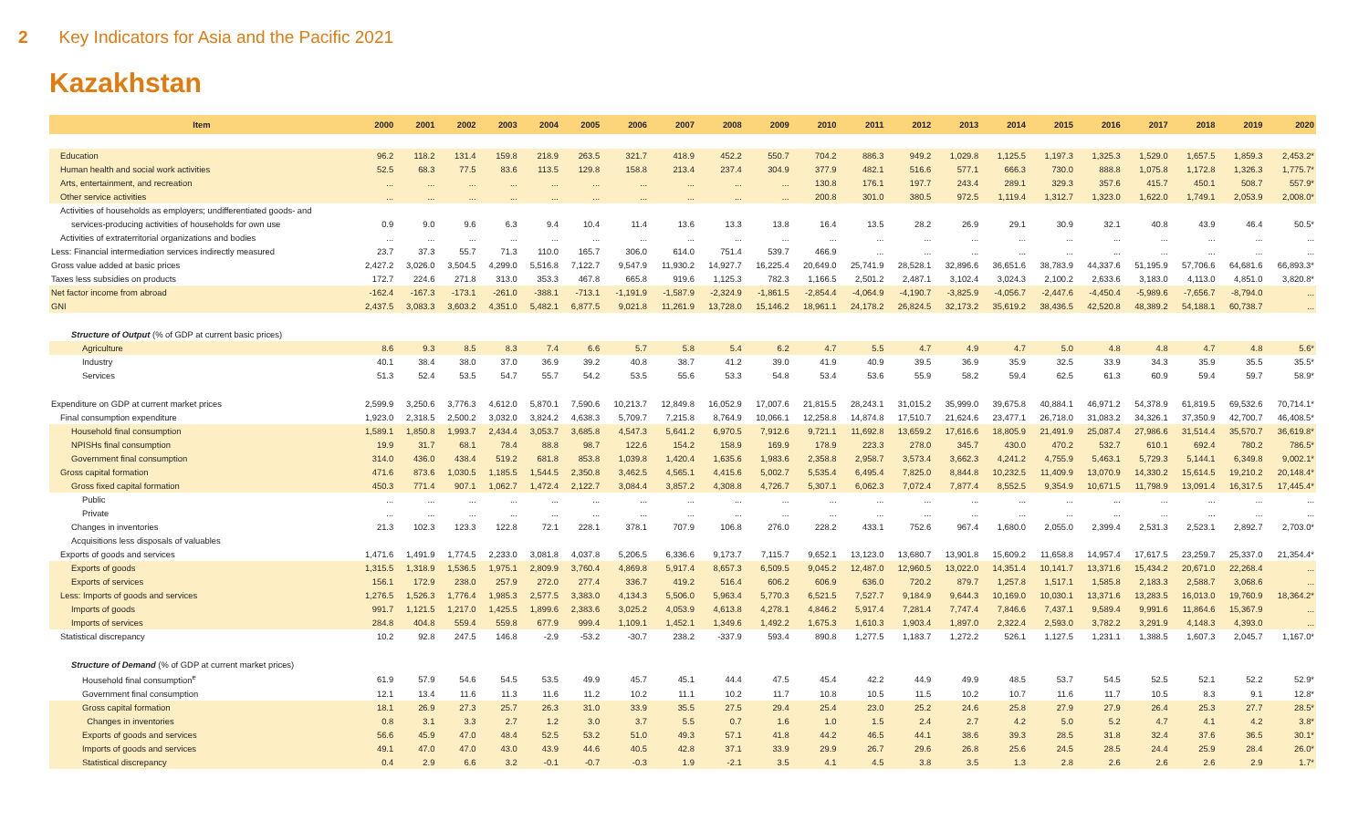2 Key Indicators for Asia and the Pacific 2021
Kazakhstan
| Item | 2000 | 2001 | 2002 | 2003 | 2004 | 2005 | 2006 | 2007 | 2008 | 2009 | 2010 | 2011 | 2012 | 2013 | 2014 | 2015 | 2016 | 2017 | 2018 | 2019 | 2020 |
| --- | --- | --- | --- | --- | --- | --- | --- | --- | --- | --- | --- | --- | --- | --- | --- | --- | --- | --- | --- | --- | --- |
| Education | 96.2 | 118.2 | 131.4 | 159.8 | 218.9 | 263.5 | 321.7 | 418.9 | 452.2 | 550.7 | 704.2 | 886.3 | 949.2 | 1,029.8 | 1,125.5 | 1,197.3 | 1,325.3 | 1,529.0 | 1,657.5 | 1,859.3 | 2,453.2* |
| Human health and social work activities | 52.5 | 68.3 | 77.5 | 83.6 | 113.5 | 129.8 | 158.8 | 213.4 | 237.4 | 304.9 | 377.9 | 482.1 | 516.6 | 577.1 | 666.3 | 730.0 | 888.8 | 1,075.8 | 1,172.8 | 1,326.3 | 1,775.7* |
| Arts, entertainment, and recreation | ... | ... | ... | ... | ... | ... | ... | ... | ... | ... | 130.8 | 176.1 | 197.7 | 243.4 | 289.1 | 329.3 | 357.6 | 415.7 | 450.1 | 508.7 | 557.9* |
| Other service activities | ... | ... | ... | ... | ... | ... | ... | ... | ... | ... | 200.8 | 301.0 | 380.5 | 972.5 | 1,119.4 | 1,312.7 | 1,323.0 | 1,622.0 | 1,749.1 | 2,053.9 | 2,008.0* |
| Activities of households as employers; undifferentiated goods- and | | | | | | | | | | | | | | | | | | | | | |
| services-producing activities of households for own use | 0.9 | 9.0 | 9.6 | 6.3 | 9.4 | 10.4 | 11.4 | 13.6 | 13.3 | 13.8 | 16.4 | 13.5 | 28.2 | 26.9 | 29.1 | 30.9 | 32.1 | 40.8 | 43.9 | 46.4 | 50.5* |
| Activities of extraterritorial organizations and bodies | ... | ... | ... | ... | ... | ... | ... | ... | ... | ... | ... | ... | ... | ... | ... | ... | ... | ... | ... | ... | ... |
| Less: Financial intermediation services indirectly measured | 23.7 | 37.3 | 55.7 | 71.3 | 110.0 | 165.7 | 306.0 | 614.0 | 751.4 | 539.7 | 466.9 | ... | ... | ... | ... | ... | ... | ... | ... | ... | ... |
| Gross value added at basic prices | 2,427.2 | 3,026.0 | 3,504.5 | 4,299.0 | 5,516.8 | 7,122.7 | 9,547.9 | 11,930.2 | 14,927.7 | 16,225.4 | 20,649.0 | 25,741.9 | 28,528.1 | 32,896.6 | 36,651.6 | 38,783.9 | 44,337.6 | 51,195.9 | 57,706.6 | 64,681.6 | 66,893.3* |
| Taxes less subsidies on products | 172.7 | 224.6 | 271.8 | 313.0 | 353.3 | 467.8 | 665.8 | 919.6 | 1,125.3 | 782.3 | 1,166.5 | 2,501.2 | 2,487.1 | 3,102.4 | 3,024.3 | 2,100.2 | 2,633.6 | 3,183.0 | 4,113.0 | 4,851.0 | 3,820.8* |
| Net factor income from abroad | -162.4 | -167.3 | -173.1 | -261.0 | -388.1 | -713.1 | -1,191.9 | -1,587.9 | -2,324.9 | -1,861.5 | -2,854.4 | -4,064.9 | -4,190.7 | -3,825.9 | -4,056.7 | -2,447.6 | -4,450.4 | -5,989.6 | -7,656.7 | -8,794.0 | ... |
| GNI | 2,437.5 | 3,083.3 | 3,603.2 | 4,351.0 | 5,482.1 | 6,877.5 | 9,021.8 | 11,261.9 | 13,728.0 | 15,146.2 | 18,961.1 | 24,178.2 | 26,824.5 | 32,173.2 | 35,619.2 | 38,436.5 | 42,520.8 | 48,389.2 | 54,188.1 | 60,738.7 | ... |
| Structure of Output (% of GDP at current basic prices) | | | | | | | | | | | | | | | | | | | | | |
| Agriculture | 8.6 | 9.3 | 8.5 | 8.3 | 7.4 | 6.6 | 5.7 | 5.8 | 5.4 | 6.2 | 4.7 | 5.5 | 4.7 | 4.9 | 4.7 | 5.0 | 4.8 | 4.8 | 4.7 | 4.8 | 5.6* |
| Industry | 40.1 | 38.4 | 38.0 | 37.0 | 36.9 | 39.2 | 40.8 | 38.7 | 41.2 | 39.0 | 41.9 | 40.9 | 39.5 | 36.9 | 35.9 | 32.5 | 33.9 | 34.3 | 35.9 | 35.5 | 35.5* |
| Services | 51.3 | 52.4 | 53.5 | 54.7 | 55.7 | 54.2 | 53.5 | 55.6 | 53.3 | 54.8 | 53.4 | 53.6 | 55.9 | 58.2 | 59.4 | 62.5 | 61.3 | 60.9 | 59.4 | 59.7 | 58.9* |
| Expenditure on GDP at current market prices | 2,599.9 | 3,250.6 | 3,776.3 | 4,612.0 | 5,870.1 | 7,590.6 | 10,213.7 | 12,849.8 | 16,052.9 | 17,007.6 | 21,815.5 | 28,243.1 | 31,015.2 | 35,999.0 | 39,675.8 | 40,884.1 | 46,971.2 | 54,378.9 | 61,819.5 | 69,532.6 | 70,714.1* |
| Final consumption expenditure | 1,923.0 | 2,318.5 | 2,500.2 | 3,032.0 | 3,824.2 | 4,638.3 | 5,709.7 | 7,215.8 | 8,764.9 | 10,066.1 | 12,258.8 | 14,874.8 | 17,510.7 | 21,624.6 | 23,477.1 | 26,718.0 | 31,083.2 | 34,326.1 | 37,350.9 | 42,700.7 | 46,408.5* |
| Household final consumption | 1,589.1 | 1,850.8 | 1,993.7 | 2,434.4 | 3,053.7 | 3,685.8 | 4,547.3 | 5,641.2 | 6,970.5 | 7,912.6 | 9,721.1 | 11,692.8 | 13,659.2 | 17,616.6 | 18,805.9 | 21,491.9 | 25,087.4 | 27,986.6 | 31,514.4 | 35,570.7 | 36,619.8* |
| NPISHs final consumption | 19.9 | 31.7 | 68.1 | 78.4 | 88.8 | 98.7 | 122.6 | 154.2 | 158.9 | 169.9 | 178.9 | 223.3 | 278.0 | 345.7 | 430.0 | 470.2 | 532.7 | 610.1 | 692.4 | 780.2 | 786.5* |
| Government final consumption | 314.0 | 436.0 | 438.4 | 519.2 | 681.8 | 853.8 | 1,039.8 | 1,420.4 | 1,635.6 | 1,983.6 | 2,358.8 | 2,958.7 | 3,573.4 | 3,662.3 | 4,241.2 | 4,755.9 | 5,463.1 | 5,729.3 | 5,144.1 | 6,349.8 | 9,002.1* |
| Gross capital formation | 471.6 | 873.6 | 1,030.5 | 1,185.5 | 1,544.5 | 2,350.8 | 3,462.5 | 4,565.1 | 4,415.6 | 5,002.7 | 5,535.4 | 6,495.4 | 7,825.0 | 8,844.8 | 10,232.5 | 11,409.9 | 13,070.9 | 14,330.2 | 15,614.5 | 19,210.2 | 20,148.4* |
| Gross fixed capital formation | 450.3 | 771.4 | 907.1 | 1,062.7 | 1,472.4 | 2,122.7 | 3,084.4 | 3,857.2 | 4,308.8 | 4,726.7 | 5,307.1 | 6,062.3 | 7,072.4 | 7,877.4 | 8,552.5 | 9,354.9 | 10,671.5 | 11,798.9 | 13,091.4 | 16,317.5 | 17,445.4* |
| Public | ... | ... | ... | ... | ... | ... | ... | ... | ... | ... | ... | ... | ... | ... | ... | ... | ... | ... | ... | ... | ... |
| Private | ... | ... | ... | ... | ... | ... | ... | ... | ... | ... | ... | ... | ... | ... | ... | ... | ... | ... | ... | ... | ... |
| Changes in inventories | 21.3 | 102.3 | 123.3 | 122.8 | 72.1 | 228.1 | 378.1 | 707.9 | 106.8 | 276.0 | 228.2 | 433.1 | 752.6 | 967.4 | 1,680.0 | 2,055.0 | 2,399.4 | 2,531.3 | 2,523.1 | 2,892.7 | 2,703.0* |
| Acquisitions less disposals of valuables | | | | | | | | | | | | | | | | | | | | | |
| Exports of goods and services | 1,471.6 | 1,491.9 | 1,774.5 | 2,233.0 | 3,081.8 | 4,037.8 | 5,206.5 | 6,336.6 | 9,173.7 | 7,115.7 | 9,652.1 | 13,123.0 | 13,680.7 | 13,901.8 | 15,609.2 | 11,658.8 | 14,957.4 | 17,617.5 | 23,259.7 | 25,337.0 | 21,354.4* |
| Exports of goods | 1,315.5 | 1,318.9 | 1,536.5 | 1,975.1 | 2,809.9 | 3,760.4 | 4,869.8 | 5,917.4 | 8,657.3 | 6,509.5 | 9,045.2 | 12,487.0 | 12,960.5 | 13,022.0 | 14,351.4 | 10,141.7 | 13,371.6 | 15,434.2 | 20,671.0 | 22,268.4 | ... |
| Exports of services | 156.1 | 172.9 | 238.0 | 257.9 | 272.0 | 277.4 | 336.7 | 419.2 | 516.4 | 606.2 | 606.9 | 636.0 | 720.2 | 879.7 | 1,257.8 | 1,517.1 | 1,585.8 | 2,183.3 | 2,588.7 | 3,068.6 | ... |
| Less: Imports of goods and services | 1,276.5 | 1,526.3 | 1,776.4 | 1,985.3 | 2,577.5 | 3,383.0 | 4,134.3 | 5,506.0 | 5,963.4 | 5,770.3 | 6,521.5 | 7,527.7 | 9,184.9 | 9,644.3 | 10,169.0 | 10,030.1 | 13,371.6 | 13,283.5 | 16,013.0 | 19,760.9 | 18,364.2* |
| Imports of goods | 991.7 | 1,121.5 | 1,217.0 | 1,425.5 | 1,899.6 | 2,383.6 | 3,025.2 | 4,053.9 | 4,613.8 | 4,278.1 | 4,846.2 | 5,917.4 | 7,281.4 | 7,747.4 | 7,846.6 | 7,437.1 | 9,589.4 | 9,991.6 | 11,864.6 | 15,367.9 | ... |
| Imports of services | 284.8 | 404.8 | 559.4 | 559.8 | 677.9 | 999.4 | 1,109.1 | 1,452.1 | 1,349.6 | 1,492.2 | 1,675.3 | 1,610.3 | 1,903.4 | 1,897.0 | 2,322.4 | 2,593.0 | 3,782.2 | 3,291.9 | 4,148.3 | 4,393.0 | ... |
| Statistical discrepancy | 10.2 | 92.8 | 247.5 | 146.8 | -2.9 | -53.2 | -30.7 | 238.2 | -337.9 | 593.4 | 890.8 | 1,277.5 | 1,183.7 | 1,272.2 | 526.1 | 1,127.5 | 1,231.1 | 1,388.5 | 1,607.3 | 2,045.7 | 1,167.0* |
| Structure of Demand (% of GDP at current market prices) | | | | | | | | | | | | | | | | | | | | | |
| Household final consumption<sup>e</sup> | 61.9 | 57.9 | 54.6 | 54.5 | 53.5 | 49.9 | 45.7 | 45.1 | 44.4 | 47.5 | 45.4 | 42.2 | 44.9 | 49.9 | 48.5 | 53.7 | 54.5 | 52.5 | 52.1 | 52.2 | 52.9* |
| Government final consumption | 12.1 | 13.4 | 11.6 | 11.3 | 11.6 | 11.2 | 10.2 | 11.1 | 10.2 | 11.7 | 10.8 | 10.5 | 11.5 | 10.2 | 10.7 | 11.6 | 11.7 | 10.5 | 8.3 | 9.1 | 12.8* |
| Gross capital formation | 18.1 | 26.9 | 27.3 | 25.7 | 26.3 | 31.0 | 33.9 | 35.5 | 27.5 | 29.4 | 25.4 | 23.0 | 25.2 | 24.6 | 25.8 | 27.9 | 27.9 | 26.4 | 25.3 | 27.7 | 28.5* |
| Changes in inventories | 0.8 | 3.1 | 3.3 | 2.7 | 1.2 | 3.0 | 3.7 | 5.5 | 0.7 | 1.6 | 1.0 | 1.5 | 2.4 | 2.7 | 4.2 | 5.0 | 5.2 | 4.7 | 4.1 | 4.2 | 3.8* |
| Exports of goods and services | 56.6 | 45.9 | 47.0 | 48.4 | 52.5 | 53.2 | 51.0 | 49.3 | 57.1 | 41.8 | 44.2 | 46.5 | 44.1 | 38.6 | 39.3 | 28.5 | 31.8 | 32.4 | 37.6 | 36.5 | 30.1* |
| Imports of goods and services | 49.1 | 47.0 | 47.0 | 43.0 | 43.9 | 44.6 | 40.5 | 42.8 | 37.1 | 33.9 | 29.9 | 26.7 | 29.6 | 26.8 | 25.6 | 24.5 | 28.5 | 24.4 | 25.9 | 28.4 | 26.0* |
| Statistical discrepancy | 0.4 | 2.9 | 6.6 | 3.2 | -0.1 | -0.7 | -0.3 | 1.9 | -2.1 | 3.5 | 4.1 | 4.5 | 3.8 | 3.5 | 1.3 | 2.8 | 2.6 | 2.6 | 2.6 | 2.9 | 1.7* |